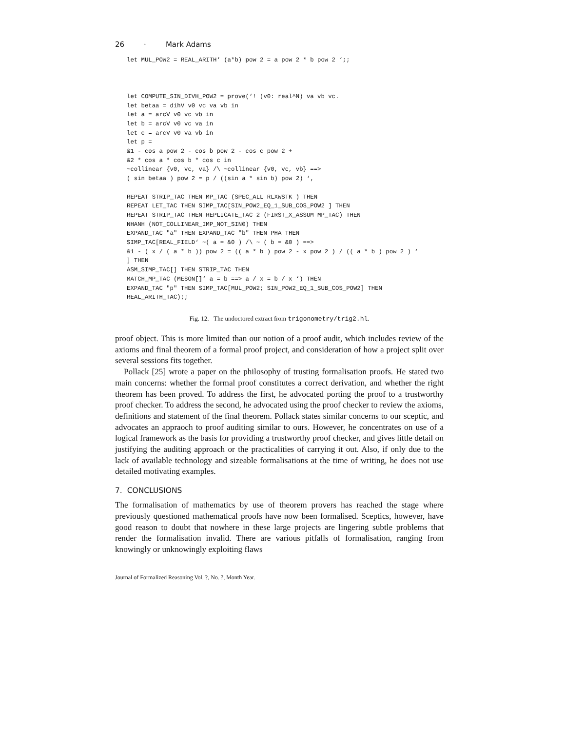26 · Mark Adams
let MUL_POW2 = REAL_ARITH‘ (a*b) pow 2 = a pow 2 * b pow 2 ‘;;



let COMPUTE_SIN_DIVH_POW2 = prove(‘! (v0: real^N) va vb vc.
let betaa = dihV v0 vc va vb in
let a = arcV v0 vc vb in
let b = arcV v0 vc va in
let c = arcV v0 va vb in
let p =
&1 - cos a pow 2 - cos b pow 2 - cos c pow 2 +
&2 * cos a * cos b * cos c in
~collinear {v0, vc, va} /\ ~collinear {v0, vc, vb} ==>
( sin betaa ) pow 2 = p / ((sin a * sin b) pow 2) ‘,

REPEAT STRIP_TAC THEN MP_TAC (SPEC_ALL RLXWSTK ) THEN
REPEAT LET_TAC THEN SIMP_TAC[SIN_POW2_EQ_1_SUB_COS_POW2 ] THEN
REPEAT STRIP_TAC THEN REPLICATE_TAC 2 (FIRST_X_ASSUM MP_TAC) THEN
NHANH (NOT_COLLINEAR_IMP_NOT_SIN0) THEN
EXPAND_TAC "a" THEN EXPAND_TAC "b" THEN PHA THEN
SIMP_TAC[REAL_FIELD‘ ~( a = &0 ) /\ ~ ( b = &0 ) ==>
&1 - ( x / ( a * b )) pow 2 = (( a * b ) pow 2 - x pow 2 ) / (( a * b ) pow 2 ) ‘
] THEN
ASM_SIMP_TAC[] THEN STRIP_TAC THEN
MATCH_MP_TAC (MESON[]‘ a = b ==> a / x = b / x ‘) THEN
EXPAND_TAC "p" THEN SIMP_TAC[MUL_POW2; SIN_POW2_EQ_1_SUB_COS_POW2] THEN
REAL_ARITH_TAC);;
Fig. 12. The undoctored extract from trigonometry/trig2.hl.
proof object. This is more limited than our notion of a proof audit, which includes review of the axioms and final theorem of a formal proof project, and consideration of how a project split over several sessions fits together.
Pollack [25] wrote a paper on the philosophy of trusting formalisation proofs. He stated two main concerns: whether the formal proof constitutes a correct derivation, and whether the right theorem has been proved. To address the first, he advocated porting the proof to a trustworthy proof checker. To address the second, he advocated using the proof checker to review the axioms, definitions and statement of the final theorem. Pollack states similar concerns to our sceptic, and advocates an appraoch to proof auditing similar to ours. However, he concentrates on use of a logical framework as the basis for providing a trustworthy proof checker, and gives little detail on justifying the auditing approach or the practicalities of carrying it out. Also, if only due to the lack of available technology and sizeable formalisations at the time of writing, he does not use detailed motivating examples.
7. CONCLUSIONS
The formalisation of mathematics by use of theorem provers has reached the stage where previously questioned mathematical proofs have now been formalised. Sceptics, however, have good reason to doubt that nowhere in these large projects are lingering subtle problems that render the formalisation invalid. There are various pitfalls of formalisation, ranging from knowingly or unknowingly exploiting flaws
Journal of Formalized Reasoning Vol. ?, No. ?, Month Year.